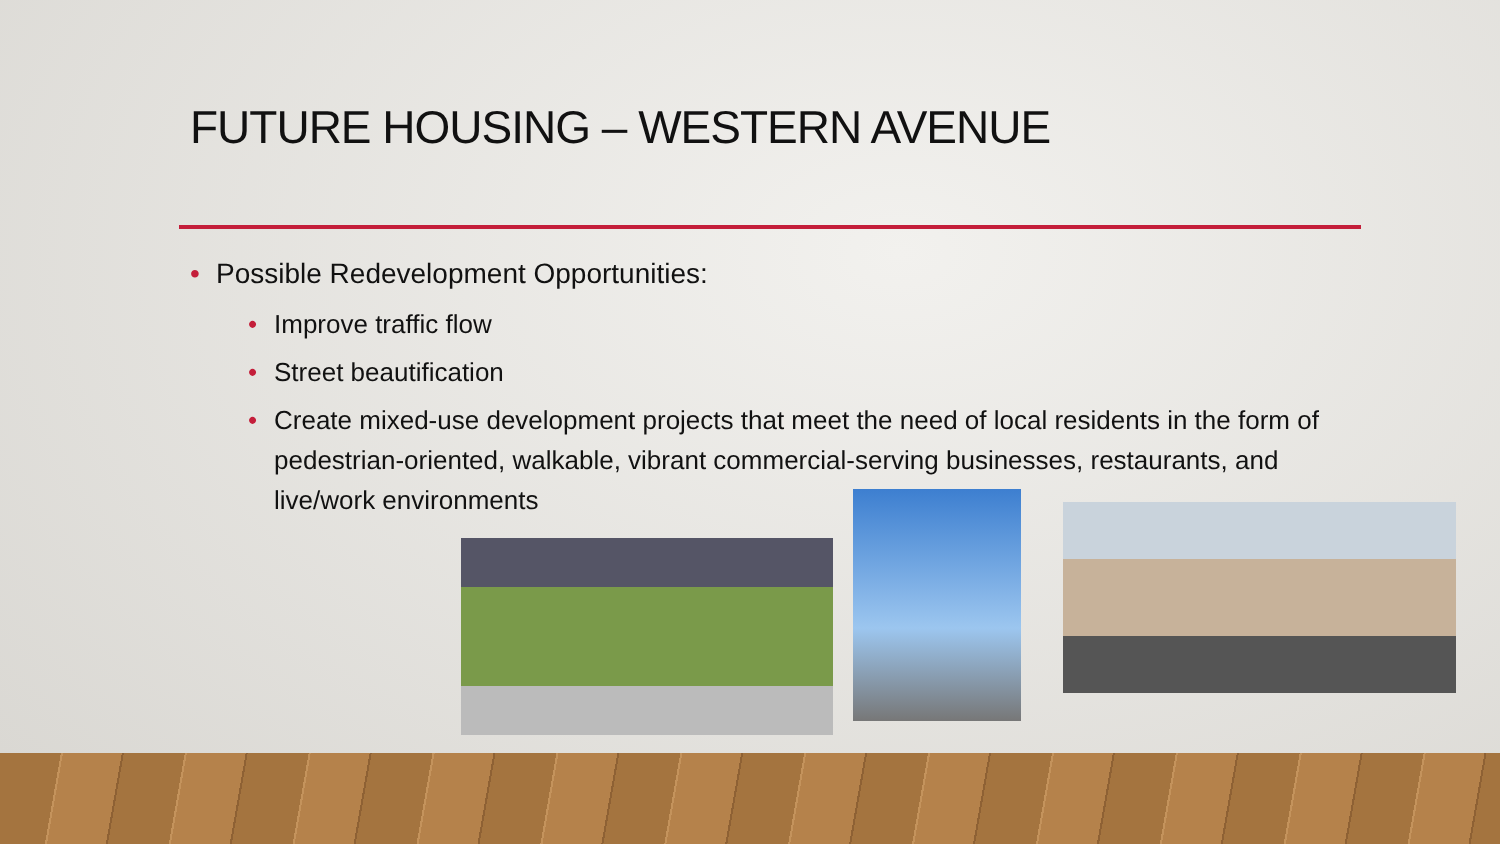FUTURE HOUSING – WESTERN AVENUE
• Possible Redevelopment Opportunities:
• Improve traffic flow
• Street beautification
• Create mixed-use development projects that meet the need of local residents in the form of pedestrian-oriented, walkable, vibrant commercial-serving businesses, restaurants, and live/work environments